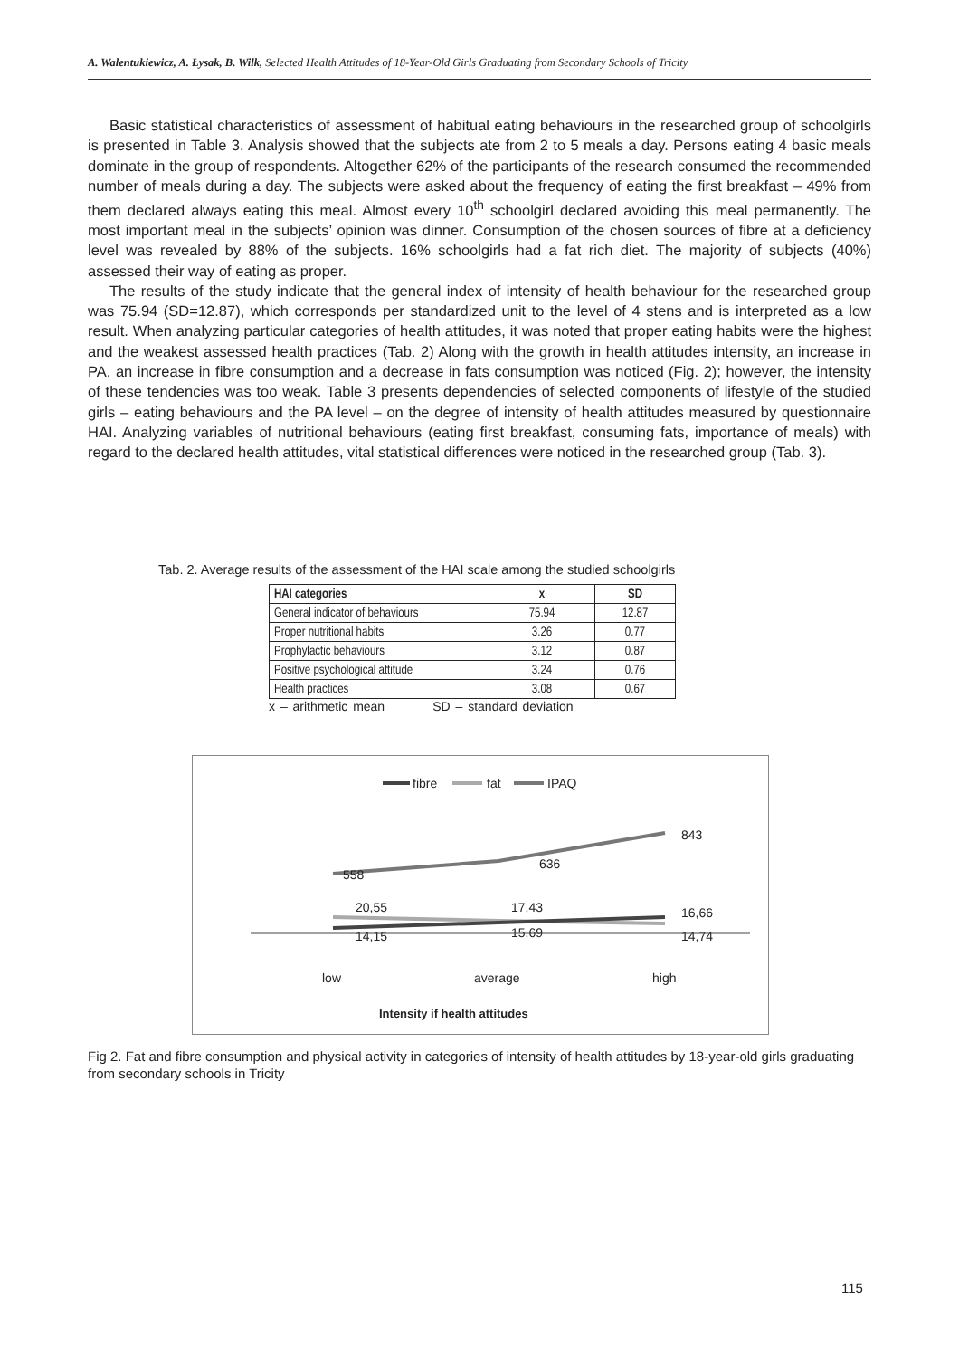A. Walentukiewicz, A. Łysak, B. Wilk, Selected Health Attitudes of 18-Year-Old Girls Graduating from Secondary Schools of Tricity
Basic statistical characteristics of assessment of habitual eating behaviours in the researched group of schoolgirls is presented in Table 3. Analysis showed that the subjects ate from 2 to 5 meals a day. Persons eating 4 basic meals dominate in the group of respondents. Altogether 62% of the participants of the research consumed the recommended number of meals during a day. The subjects were asked about the frequency of eating the first breakfast – 49% from them declared always eating this meal. Almost every 10<sup>th</sup> schoolgirl declared avoiding this meal permanently. The most important meal in the subjects’ opinion was dinner. Consumption of the chosen sources of fibre at a deficiency level was revealed by 88% of the subjects. 16% schoolgirls had a fat rich diet. The majority of subjects (40%) assessed their way of eating as proper.
The results of the study indicate that the general index of intensity of health behaviour for the researched group was 75.94 (SD=12.87), which corresponds per standardized unit to the level of 4 stens and is interpreted as a low result. When analyzing particular categories of health attitudes, it was noted that proper eating habits were the highest and the weakest assessed health practices (Tab. 2) Along with the growth in health attitudes intensity, an increase in PA, an increase in fibre consumption and a decrease in fats consumption was noticed (Fig. 2); however, the intensity of these tendencies was too weak. Table 3 presents dependencies of selected components of lifestyle of the studied girls – eating behaviours and the PA level – on the degree of intensity of health attitudes measured by questionnaire HAI. Analyzing variables of nutritional behaviours (eating first breakfast, consuming fats, importance of meals) with regard to the declared health attitudes, vital statistical differences were noticed in the researched group (Tab. 3).
Tab. 2. Average results of the assessment of the HAI scale among the studied schoolgirls
| HAI categories | x | SD |
| --- | --- | --- |
| General indicator of behaviours | 75.94 | 12.87 |
| Proper nutritional habits | 3.26 | 0.77 |
| Prophylactic behaviours | 3.12 | 0.87 |
| Positive psychological attitude | 3.24 | 0.76 |
| Health practices | 3.08 | 0.67 |
x – arithmetic mean SD – standard deviation
fibre
fat
IPAQ
843
636
558
20,55
17,43
16,66
14,15
15,69
14,74
low
average
high
Intensity if health attitudes
Fig 2. Fat and fibre consumption and physical activity in categories of intensity of health attitudes by 18-year-old girls graduating from secondary schools in Tricity
115